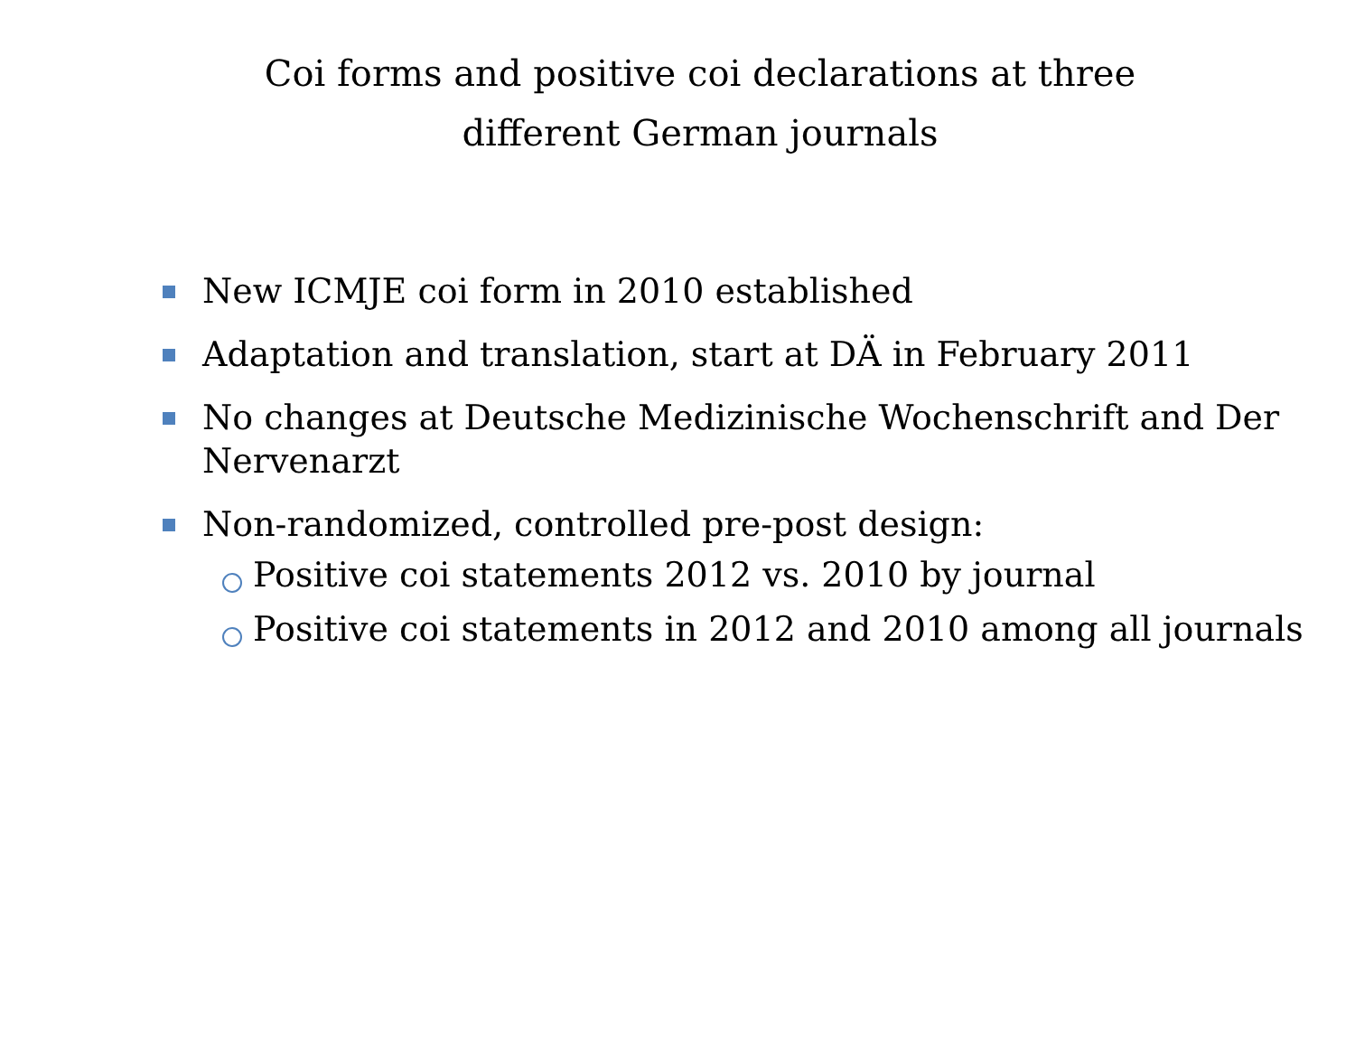Coi forms and positive coi declarations at three different German journals
New ICMJE coi form in 2010 established
Adaptation and translation, start at DÄ in February 2011
No changes at Deutsche Medizinische Wochenschrift and Der Nervenarzt
Non-randomized, controlled pre-post design:
Positive coi statements 2012 vs. 2010 by journal
Positive coi statements in 2012 and 2010 among all journals